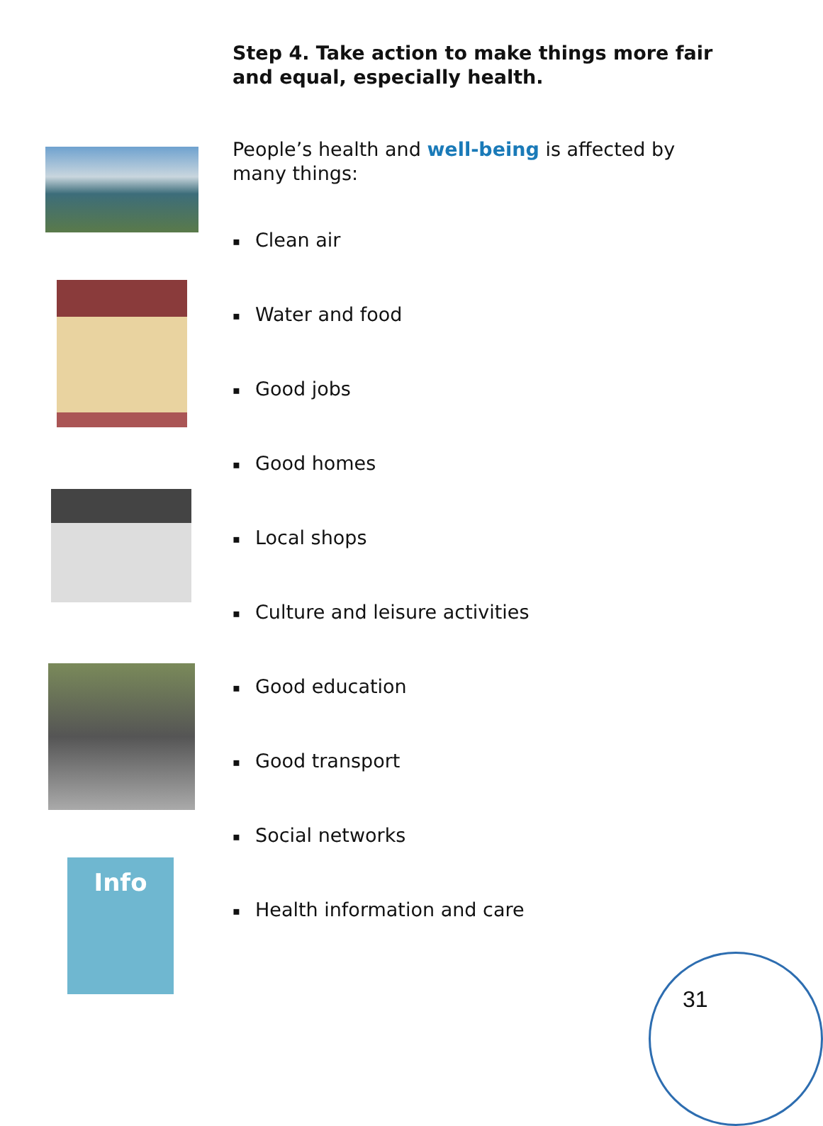Info
Step 4. Take action to make things more fair and equal, especially health.
People’s health and well-being is affected by many things:
▪ Clean air
▪ Water and food
▪ Good jobs
▪ Good homes
▪ Local shops
▪ Culture and leisure activities
▪ Good education
▪ Good transport
▪ Social networks
▪ Health information and care
31